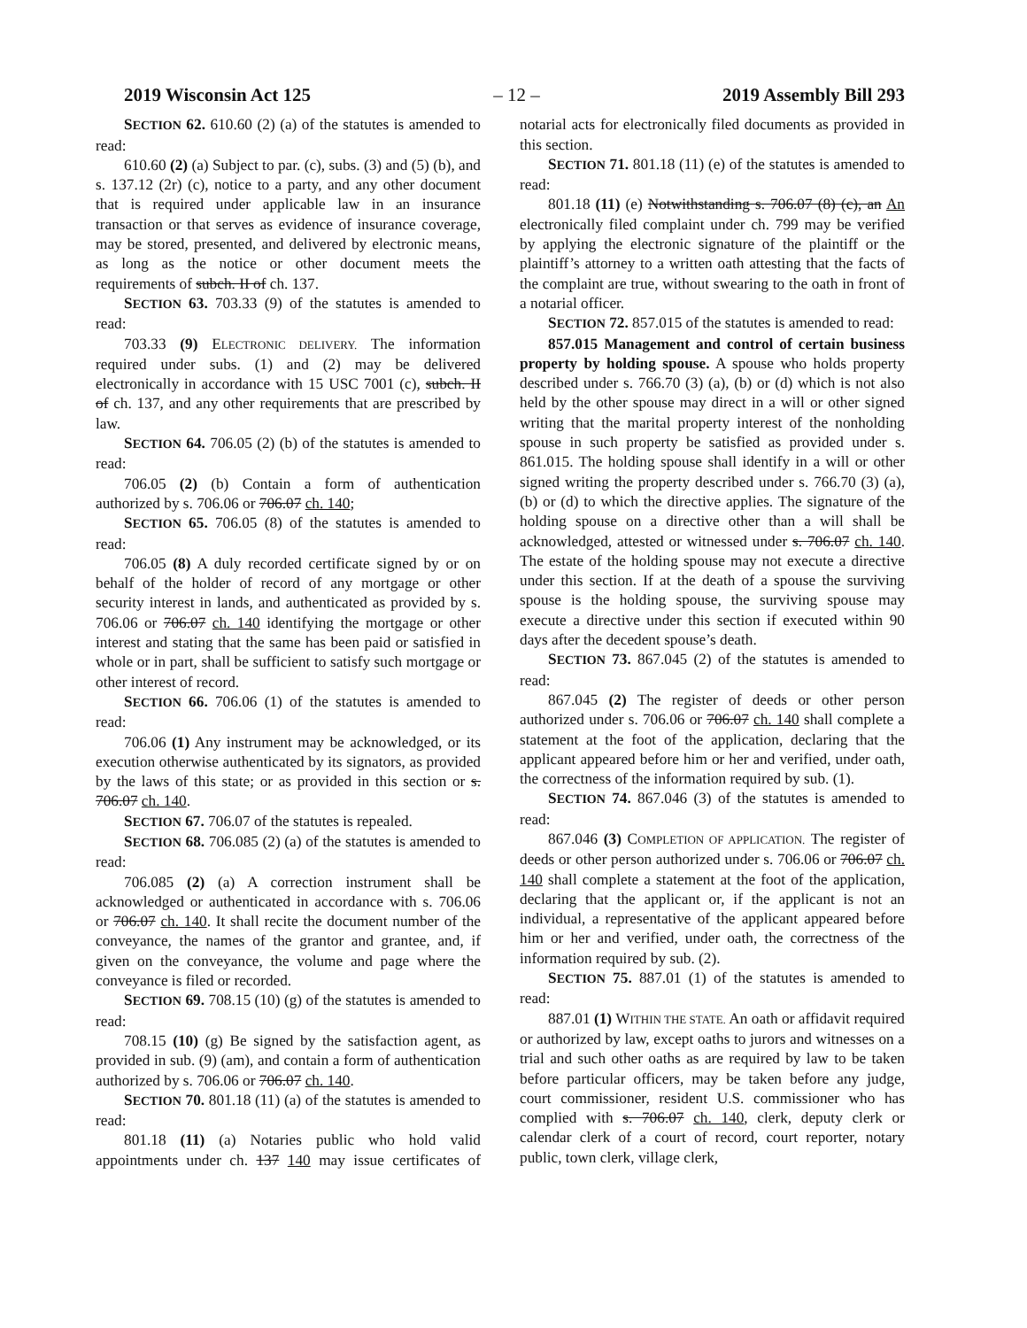2019 Wisconsin Act 125 – 12 – 2019 Assembly Bill 293
SECTION 62. 610.60 (2) (a) of the statutes is amended to read:
610.60 (2) (a) Subject to par. (c), subs. (3) and (5) (b), and s. 137.12 (2r) (c), notice to a party, and any other document that is required under applicable law in an insurance transaction or that serves as evidence of insurance coverage, may be stored, presented, and delivered by electronic means, as long as the notice or other document meets the requirements of subch. II of ch. 137.
SECTION 63. 703.33 (9) of the statutes is amended to read:
703.33 (9) ELECTRONIC DELIVERY. The information required under subs. (1) and (2) may be delivered electronically in accordance with 15 USC 7001 (c), subch. II of ch. 137, and any other requirements that are prescribed by law.
SECTION 64. 706.05 (2) (b) of the statutes is amended to read:
706.05 (2) (b) Contain a form of authentication authorized by s. 706.06 or 706.07 ch. 140;
SECTION 65. 706.05 (8) of the statutes is amended to read:
706.05 (8) A duly recorded certificate signed by or on behalf of the holder of record of any mortgage or other security interest in lands, and authenticated as provided by s. 706.06 or 706.07 ch. 140 identifying the mortgage or other interest and stating that the same has been paid or satisfied in whole or in part, shall be sufficient to satisfy such mortgage or other interest of record.
SECTION 66. 706.06 (1) of the statutes is amended to read:
706.06 (1) Any instrument may be acknowledged, or its execution otherwise authenticated by its signators, as provided by the laws of this state; or as provided in this section or s. 706.07 ch. 140.
SECTION 67. 706.07 of the statutes is repealed.
SECTION 68. 706.085 (2) (a) of the statutes is amended to read:
706.085 (2) (a) A correction instrument shall be acknowledged or authenticated in accordance with s. 706.06 or 706.07 ch. 140. It shall recite the document number of the conveyance, the names of the grantor and grantee, and, if given on the conveyance, the volume and page where the conveyance is filed or recorded.
SECTION 69. 708.15 (10) (g) of the statutes is amended to read:
708.15 (10) (g) Be signed by the satisfaction agent, as provided in sub. (9) (am), and contain a form of authentication authorized by s. 706.06 or 706.07 ch. 140.
SECTION 70. 801.18 (11) (a) of the statutes is amended to read:
801.18 (11) (a) Notaries public who hold valid appointments under ch. 137 140 may issue certificates of notarial acts for electronically filed documents as provided in this section.
SECTION 71. 801.18 (11) (e) of the statutes is amended to read:
801.18 (11) (e) Notwithstanding s. 706.07 (8) (c), an An electronically filed complaint under ch. 799 may be verified by applying the electronic signature of the plaintiff or the plaintiff’s attorney to a written oath attesting that the facts of the complaint are true, without swearing to the oath in front of a notarial officer.
SECTION 72. 857.015 of the statutes is amended to read:
857.015 Management and control of certain business property by holding spouse. A spouse who holds property described under s. 766.70 (3) (a), (b) or (d) which is not also held by the other spouse may direct in a will or other signed writing that the marital property interest of the nonholding spouse in such property be satisfied as provided under s. 861.015. The holding spouse shall identify in a will or other signed writing the property described under s. 766.70 (3) (a), (b) or (d) to which the directive applies. The signature of the holding spouse on a directive other than a will shall be acknowledged, attested or witnessed under s. 706.07 ch. 140. The estate of the holding spouse may not execute a directive under this section. If at the death of a spouse the surviving spouse is the holding spouse, the surviving spouse may execute a directive under this section if executed within 90 days after the decedent spouse’s death.
SECTION 73. 867.045 (2) of the statutes is amended to read:
867.045 (2) The register of deeds or other person authorized under s. 706.06 or 706.07 ch. 140 shall complete a statement at the foot of the application, declaring that the applicant appeared before him or her and verified, under oath, the correctness of the information required by sub. (1).
SECTION 74. 867.046 (3) of the statutes is amended to read:
867.046 (3) COMPLETION OF APPLICATION. The register of deeds or other person authorized under s. 706.06 or 706.07 ch. 140 shall complete a statement at the foot of the application, declaring that the applicant or, if the applicant is not an individual, a representative of the applicant appeared before him or her and verified, under oath, the correctness of the information required by sub. (2).
SECTION 75. 887.01 (1) of the statutes is amended to read:
887.01 (1) WITHIN THE STATE. An oath or affidavit required or authorized by law, except oaths to jurors and witnesses on a trial and such other oaths as are required by law to be taken before particular officers, may be taken before any judge, court commissioner, resident U.S. commissioner who has complied with s. 706.07 ch. 140, clerk, deputy clerk or calendar clerk of a court of record, court reporter, notary public, town clerk, village clerk,